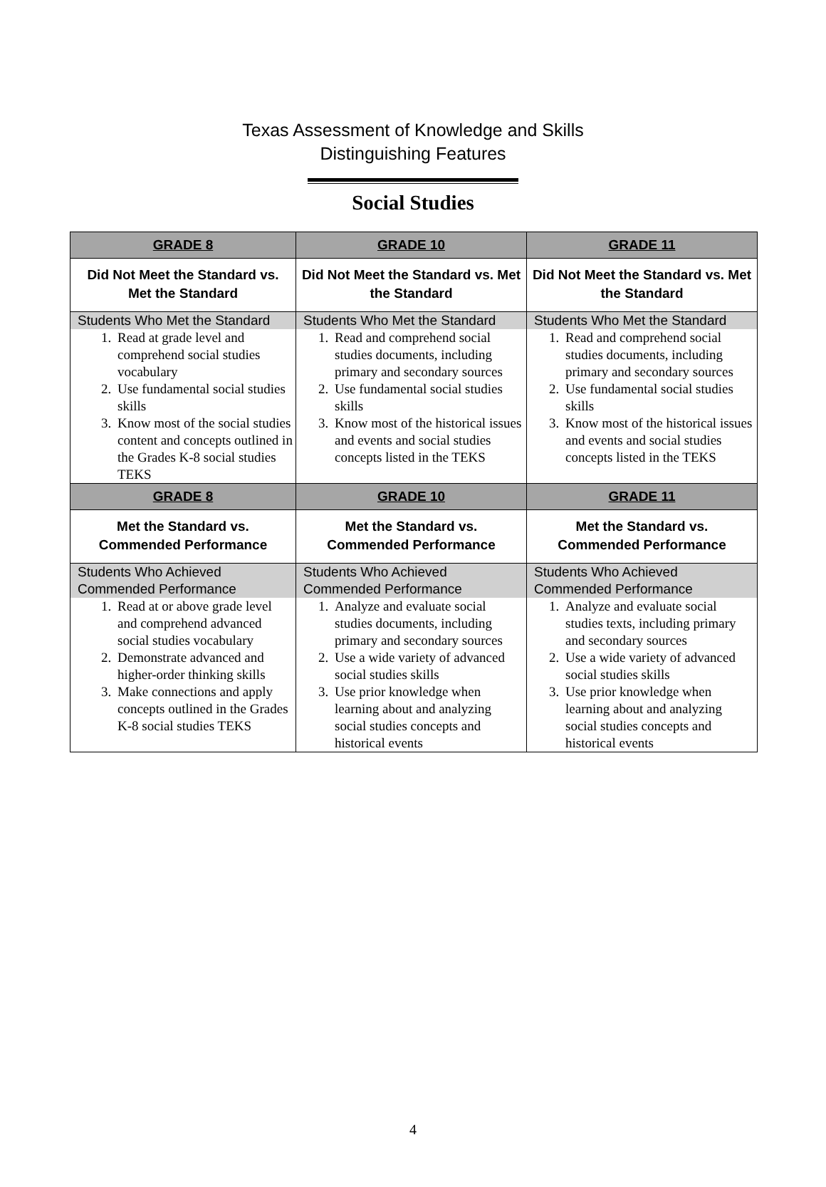Texas Assessment of Knowledge and Skills
Distinguishing Features
Social Studies
| GRADE 8 | GRADE 10 | GRADE 11 |
| Did Not Meet the Standard vs. Met the Standard | Did Not Meet the Standard vs. Met the Standard | Did Not Meet the Standard vs. Met the Standard |
| Students Who Met the Standard 1. Read at grade level and comprehend social studies vocabulary 2. Use fundamental social studies skills 3. Know most of the social studies content and concepts outlined in the Grades K-8 social studies TEKS | Students Who Met the Standard 1. Read and comprehend social studies documents, including primary and secondary sources 2. Use fundamental social studies skills 3. Know most of the historical issues and events and social studies concepts listed in the TEKS | Students Who Met the Standard 1. Read and comprehend social studies documents, including primary and secondary sources 2. Use fundamental social studies skills 3. Know most of the historical issues and events and social studies concepts listed in the TEKS |
| GRADE 8 | GRADE 10 | GRADE 11 |
| Met the Standard vs. Commended Performance | Met the Standard vs. Commended Performance | Met the Standard vs. Commended Performance |
| Students Who Achieved Commended Performance 1. Read at or above grade level and comprehend advanced social studies vocabulary 2. Demonstrate advanced and higher-order thinking skills 3. Make connections and apply concepts outlined in the Grades K-8 social studies TEKS | Students Who Achieved Commended Performance 1. Analyze and evaluate social studies documents, including primary and secondary sources 2. Use a wide variety of advanced social studies skills 3. Use prior knowledge when learning about and analyzing social studies concepts and historical events | Students Who Achieved Commended Performance 1. Analyze and evaluate social studies texts, including primary and secondary sources 2. Use a wide variety of advanced social studies skills 3. Use prior knowledge when learning about and analyzing social studies concepts and historical events |
4